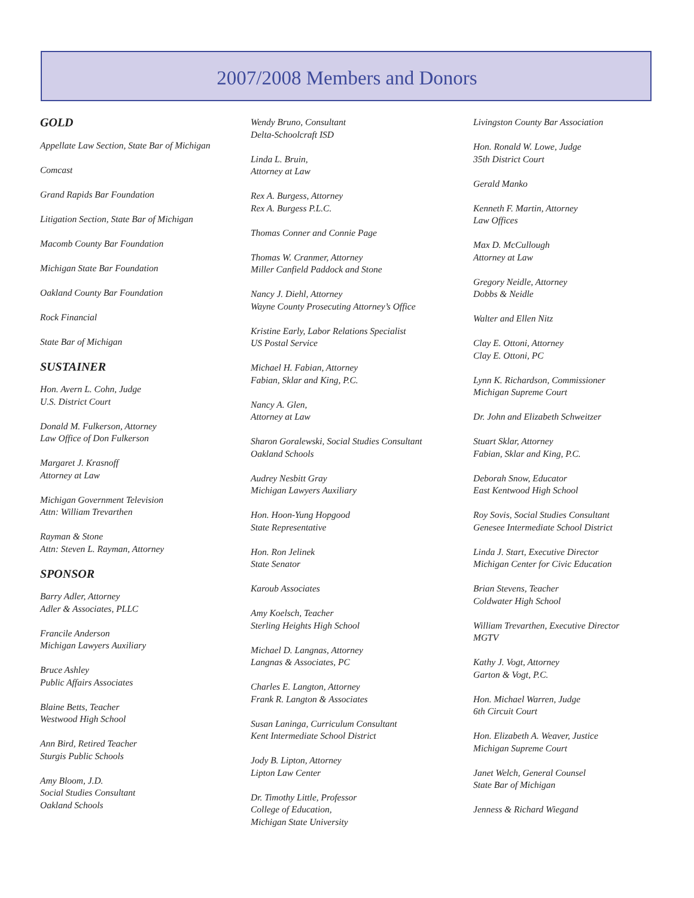2007/2008 Members and Donors
GOLD
Appellate Law Section, State Bar of Michigan
Comcast
Grand Rapids Bar Foundation
Litigation Section, State Bar of Michigan
Macomb County Bar Foundation
Michigan State Bar Foundation
Oakland County Bar Foundation
Rock Financial
State Bar of Michigan
SUSTAINER
Hon. Avern L. Cohn, Judge
U.S. District Court
Donald M. Fulkerson, Attorney
Law Office of Don Fulkerson
Margaret J. Krasnoff
Attorney at Law
Michigan Government Television
Attn: William Trevarthen
Rayman & Stone
Attn: Steven L. Rayman, Attorney
SPONSOR
Barry Adler, Attorney
Adler & Associates, PLLC
Francile Anderson
Michigan Lawyers Auxiliary
Bruce Ashley
Public Affairs Associates
Blaine Betts, Teacher
Westwood High School
Ann Bird, Retired Teacher
Sturgis Public Schools
Amy Bloom, J.D.
Social Studies Consultant
Oakland Schools
Wendy Bruno, Consultant
Delta-Schoolcraft ISD
Linda L. Bruin,
Attorney at Law
Rex A. Burgess, Attorney
Rex A. Burgess P.L.C.
Thomas Conner and Connie Page
Thomas W. Cranmer, Attorney
Miller Canfield Paddock and Stone
Nancy J. Diehl, Attorney
Wayne County Prosecuting Attorney’s Office
Kristine Early, Labor Relations Specialist
US Postal Service
Michael H. Fabian, Attorney
Fabian, Sklar and King, P.C.
Nancy A. Glen,
Attorney at Law
Sharon Goralewski, Social Studies Consultant
Oakland Schools
Audrey Nesbitt Gray
Michigan Lawyers Auxiliary
Hon. Hoon-Yung Hopgood
State Representative
Hon. Ron Jelinek
State Senator
Karoub Associates
Amy Koelsch, Teacher
Sterling Heights High School
Michael D. Langnas, Attorney
Langnas & Associates, PC
Charles E. Langton, Attorney
Frank R. Langton & Associates
Susan Laninga, Curriculum Consultant
Kent Intermediate School District
Jody B. Lipton, Attorney
Lipton Law Center
Dr. Timothy Little, Professor
College of Education,
Michigan State University
Livingston County Bar Association
Hon. Ronald W. Lowe, Judge
35th District Court
Gerald Manko
Kenneth F. Martin, Attorney
Law Offices
Max D. McCullough
Attorney at Law
Gregory Neidle, Attorney
Dobbs & Neidle
Walter and Ellen Nitz
Clay E. Ottoni, Attorney
Clay E. Ottoni, PC
Lynn K. Richardson, Commissioner
Michigan Supreme Court
Dr. John and Elizabeth Schweitzer
Stuart Sklar, Attorney
Fabian, Sklar and King, P.C.
Deborah Snow, Educator
East Kentwood High School
Roy Sovis, Social Studies Consultant
Genesee Intermediate School District
Linda J. Start, Executive Director
Michigan Center for Civic Education
Brian Stevens, Teacher
Coldwater High School
William Trevarthen, Executive Director
MGTV
Kathy J. Vogt, Attorney
Garton & Vogt, P.C.
Hon. Michael Warren, Judge
6th Circuit Court
Hon. Elizabeth A. Weaver, Justice
Michigan Supreme Court
Janet Welch, General Counsel
State Bar of Michigan
Jenness & Richard Wiegand